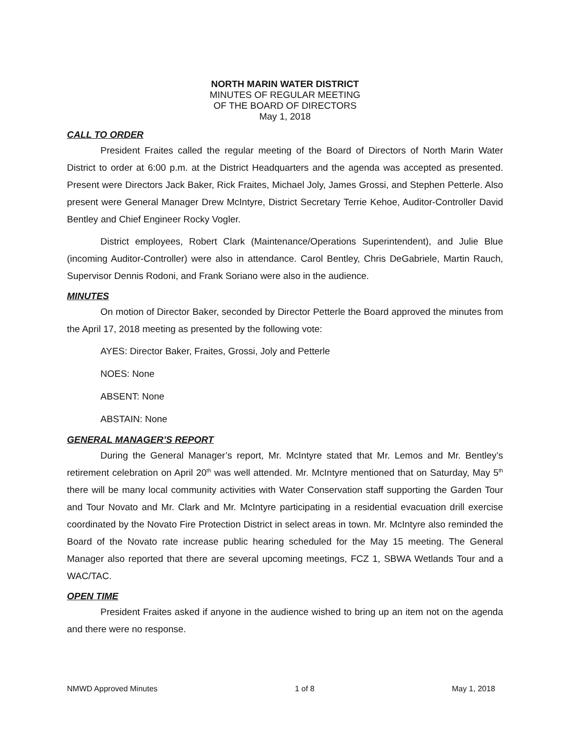NORTH MARIN WATER DISTRICT
MINUTES OF REGULAR MEETING
OF THE BOARD OF DIRECTORS
May 1, 2018
CALL TO ORDER
President Fraites called the regular meeting of the Board of Directors of North Marin Water District to order at 6:00 p.m. at the District Headquarters and the agenda was accepted as presented. Present were Directors Jack Baker, Rick Fraites, Michael Joly, James Grossi, and Stephen Petterle. Also present were General Manager Drew McIntyre, District Secretary Terrie Kehoe, Auditor-Controller David Bentley and Chief Engineer Rocky Vogler.
District employees, Robert Clark (Maintenance/Operations Superintendent), and Julie Blue (incoming Auditor-Controller) were also in attendance. Carol Bentley, Chris DeGabriele, Martin Rauch, Supervisor Dennis Rodoni, and Frank Soriano were also in the audience.
MINUTES
On motion of Director Baker, seconded by Director Petterle the Board approved the minutes from the April 17, 2018 meeting as presented by the following vote:
AYES: Director Baker, Fraites, Grossi, Joly and Petterle
NOES: None
ABSENT: None
ABSTAIN: None
GENERAL MANAGER’S REPORT
During the General Manager’s report, Mr. McIntyre stated that Mr. Lemos and Mr. Bentley’s retirement celebration on April 20<sup>th</sup> was well attended. Mr. McIntyre mentioned that on Saturday, May 5<sup>th</sup> there will be many local community activities with Water Conservation staff supporting the Garden Tour and Tour Novato and Mr. Clark and Mr. McIntyre participating in a residential evacuation drill exercise coordinated by the Novato Fire Protection District in select areas in town. Mr. McIntyre also reminded the Board of the Novato rate increase public hearing scheduled for the May 15 meeting. The General Manager also reported that there are several upcoming meetings, FCZ 1, SBWA Wetlands Tour and a WAC/TAC.
OPEN TIME
President Fraites asked if anyone in the audience wished to bring up an item not on the agenda and there were no response.
NMWD Approved Minutes 1 of 8 May 1, 2018